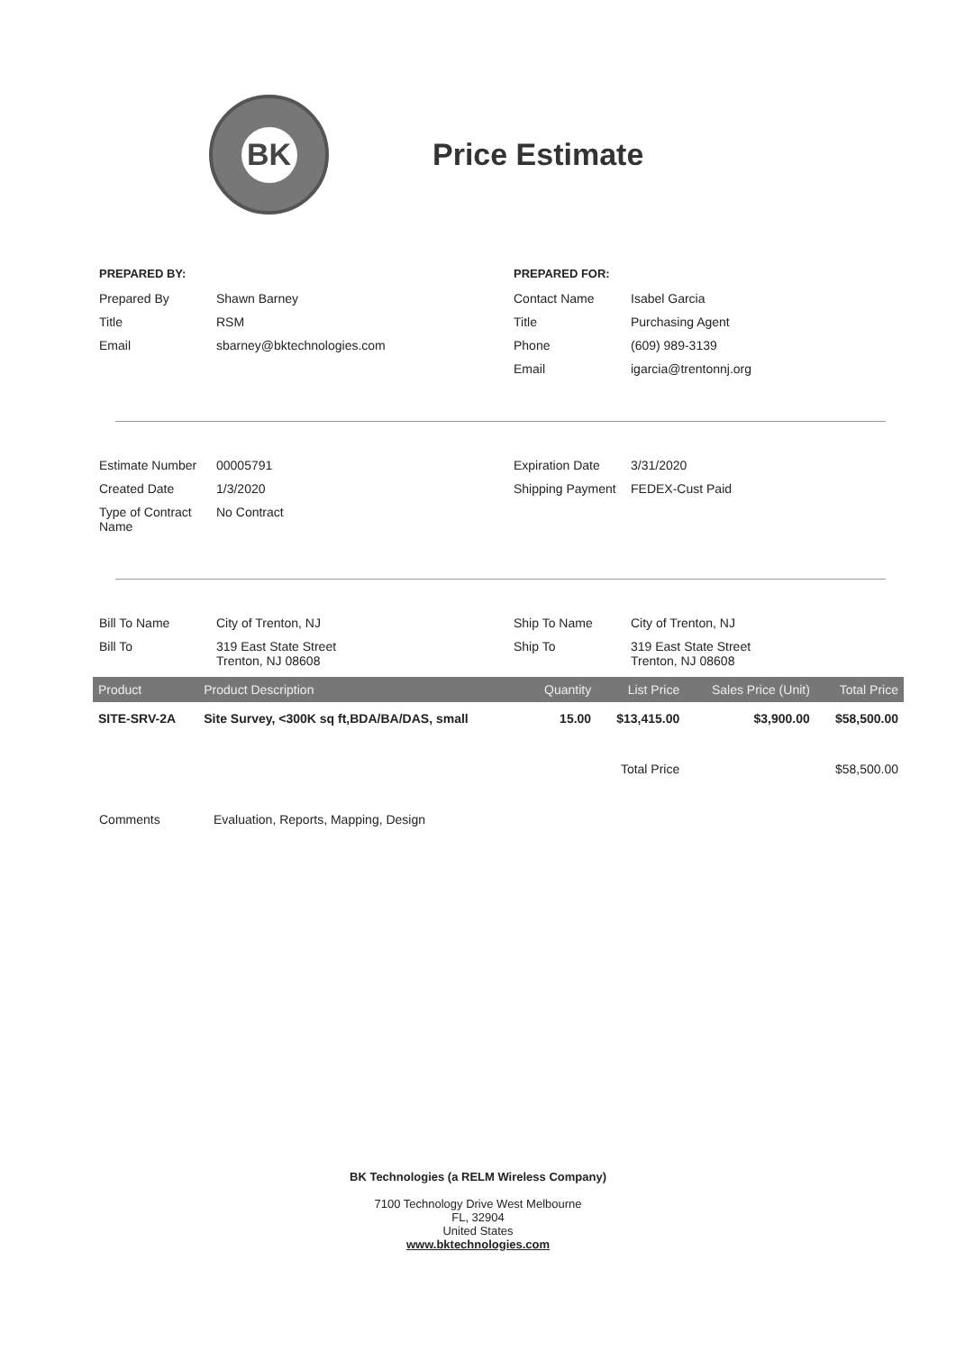BK
Price Estimate
PREPARED BY:
Prepared By Shawn Barney
Title RSM
Email sbarney@bktechnologies.com
PREPARED FOR:
Contact Name Isabel Garcia
Title Purchasing Agent
Phone (609) 989-3139
Email igarcia@trentonnj.org
Estimate Number 00005791
Created Date 1/3/2020
Type of Contract Name
No Contract
Expiration Date 3/31/2020
Shipping Payment
FEDEX-Cust Paid
Bill To Name City of Trenton, NJ
Bill To 319 East State Street
Trenton, NJ 08608
Ship To Name City of Trenton, NJ
Ship To 319 East State Street
Trenton, NJ 08608
| Product | Product Description | Quantity | List Price | Sales Price (Unit) | Total Price |
| --- | --- | --- | --- | --- | --- |
| SITE-SRV-2A | Site Survey, <300K sq ft,BDA/BA/DAS, small | 15.00 | $13,415.00 | $3,900.00 | $58,500.00 |
| | | Total Price | | | $58,500.00 |
Comments Evaluation, Reports, Mapping, Design
BK Technologies (a RELM Wireless Company)
7100 Technology Drive West Melbourne
FL, 32904
United States
www.bktechnologies.com